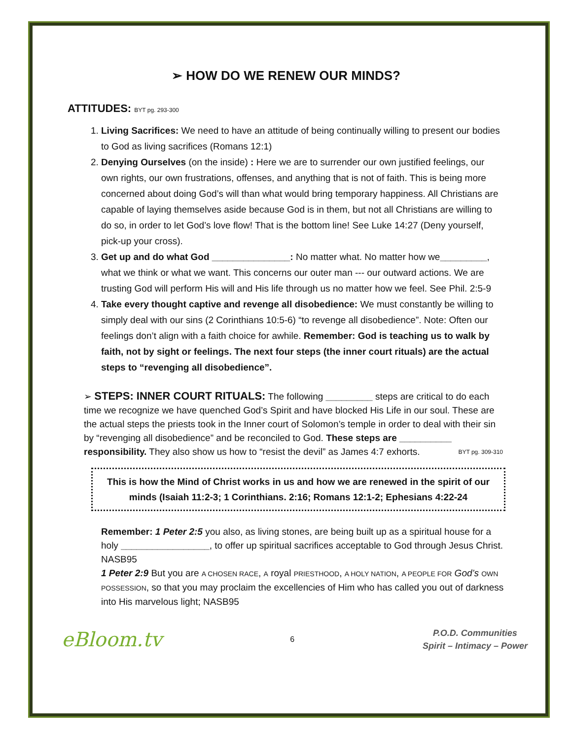➢ HOW DO WE RENEW OUR MINDS?
ATTITUDES: BYT pg. 293-300
1. Living Sacrifices: We need to have an attitude of being continually willing to present our bodies to God as living sacrifices (Romans 12:1)
2. Denying Ourselves (on the inside) : Here we are to surrender our own justified feelings, our own rights, our own frustrations, offenses, and anything that is not of faith. This is being more concerned about doing God’s will than what would bring temporary happiness. All Christians are capable of laying themselves aside because God is in them, but not all Christians are willing to do so, in order to let God’s love flow! That is the bottom line! See Luke 14:27 (Deny yourself, pick-up your cross).
3. Get up and do what God _______________: No matter what. No matter how we_________, what we think or what we want. This concerns our outer man --- our outward actions. We are trusting God will perform His will and His life through us no matter how we feel. See Phil. 2:5-9
4. Take every thought captive and revenge all disobedience: We must constantly be willing to simply deal with our sins (2 Corinthians 10:5-6) “to revenge all disobedience”. Note: Often our feelings don’t align with a faith choice for awhile. Remember: God is teaching us to walk by faith, not by sight or feelings. The next four steps (the inner court rituals) are the actual steps to “revenging all disobedience”.
➢ STEPS: INNER COURT RITUALS: The following _________ steps are critical to do each time we recognize we have quenched God’s Spirit and have blocked His Life in our soul. These are the actual steps the priests took in the Inner court of Solomon’s temple in order to deal with their sin by “revenging all disobedience” and be reconciled to God. These steps are __________ responsibility. They also show us how to “resist the devil” as James 4:7 exhorts. BYT pg. 309-310
This is how the Mind of Christ works in us and how we are renewed in the spirit of our minds (Isaiah 11:2-3; 1 Corinthians. 2:16; Romans 12:1-2; Ephesians 4:22-24
Remember: 1 Peter 2:5 you also, as living stones, are being built up as a spiritual house for a holy _________________, to offer up spiritual sacrifices acceptable to God through Jesus Christ. NASB95
1 Peter 2:9 But you are A CHOSEN RACE, A royal PRIESTHOOD, A HOLY NATION, A PEOPLE FOR God’s OWN POSSESSION, so that you may proclaim the excellencies of Him who has called you out of darkness into His marvelous light; NASB95
eBloom.tv
6
P.O.D. Communities
Spirit – Intimacy – Power